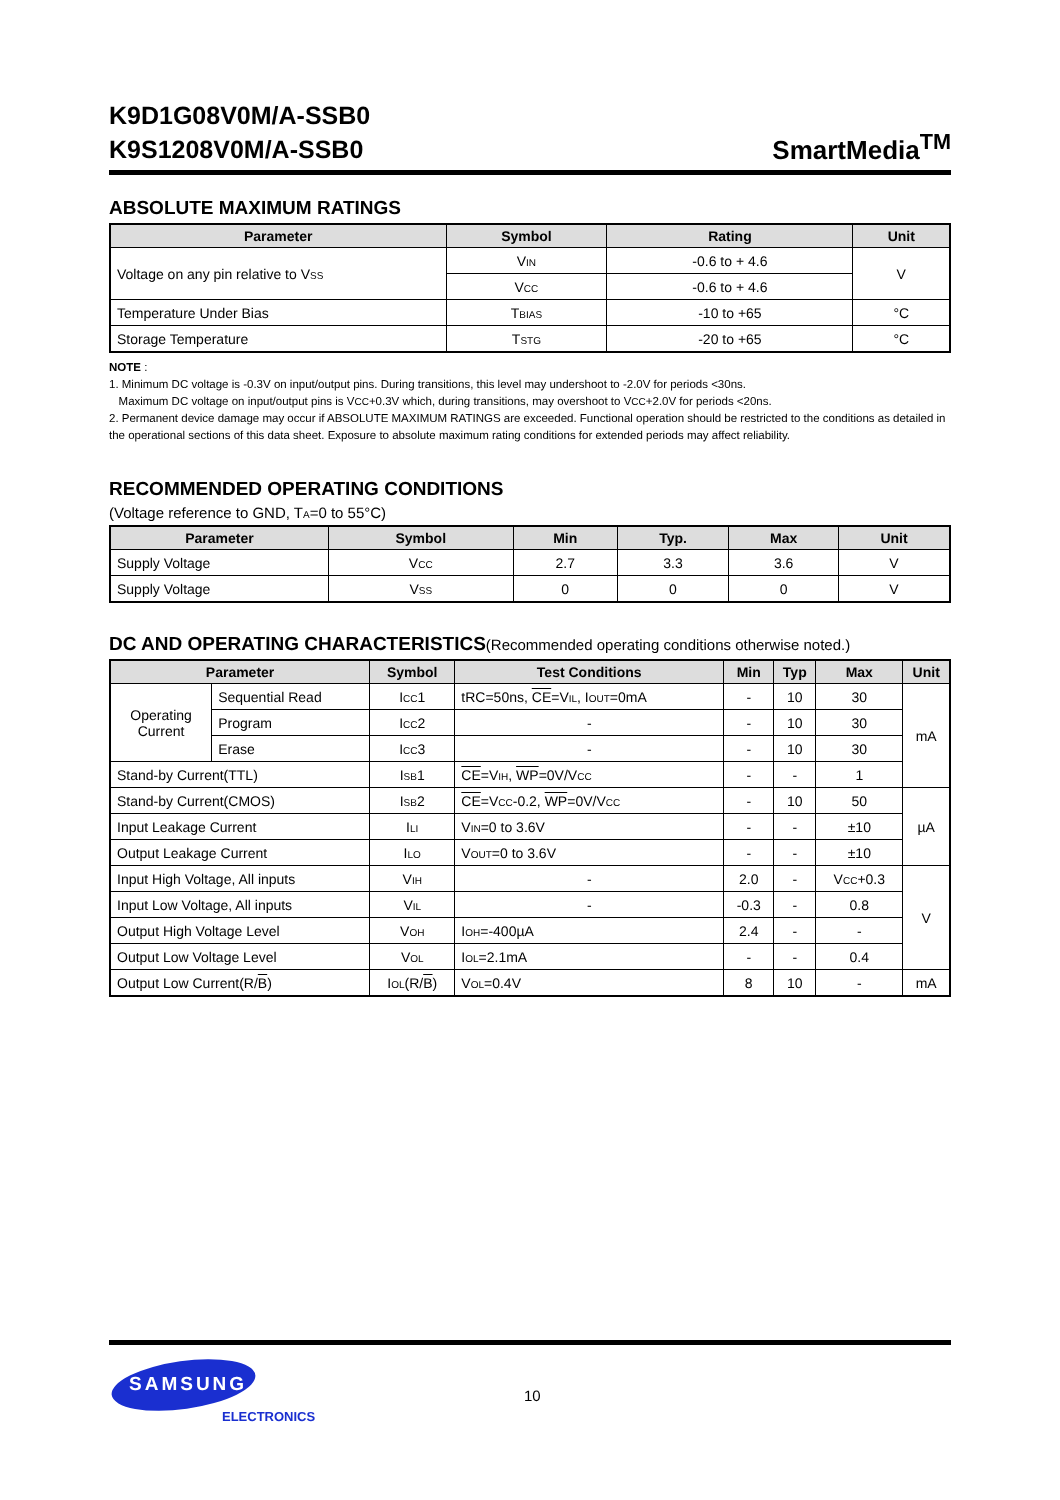K9D1G08V0M/A-SSB0
K9S1208V0M/A-SSB0
SmartMedia<sup>TM</sup>
ABSOLUTE MAXIMUM RATINGS
| Parameter | Symbol | Rating | Unit |
| --- | --- | --- | --- |
| Voltage on any pin relative to V<sub>SS</sub> | V<sub>IN</sub> | -0.6 to + 4.6 | V |
| | V<sub>CC</sub> | -0.6 to + 4.6 | |
| Temperature Under Bias | T<sub>BIAS</sub> | -10 to +65 | °C |
| Storage Temperature | T<sub>STG</sub> | -20 to +65 | °C |
NOTE :
1. Minimum DC voltage is -0.3V on input/output pins. During transitions, this level may undershoot to -2.0V for periods <30ns.
Maximum DC voltage on input/output pins is V<sub>CC</sub>+0.3V which, during transitions, may overshoot to V<sub>CC</sub>+2.0V for periods <20ns.
2. Permanent device damage may occur if ABSOLUTE MAXIMUM RATINGS are exceeded. Functional operation should be restricted to the conditions as detailed in the operational sections of this data sheet. Exposure to absolute maximum rating conditions for extended periods may affect reliability.
RECOMMENDED OPERATING CONDITIONS
(Voltage reference to GND, T<sub>A</sub>=0 to 55°C)
| Parameter | Symbol | Min | Typ. | Max | Unit |
| --- | --- | --- | --- | --- | --- |
| Supply Voltage | V<sub>CC</sub> | 2.7 | 3.3 | 3.6 | V |
| Supply Voltage | V<sub>SS</sub> | 0 | 0 | 0 | V |
DC AND OPERATING CHARACTERISTICS(Recommended operating conditions otherwise noted.)
| Parameter | | Symbol | Test Conditions | Min | Typ | Max | Unit |
| --- | --- | --- | --- | --- | --- | --- | --- |
| Operating Current | Sequential Read | I<sub>CC</sub>1 | tRC=50ns, CE =V<sub>IL</sub>, I<sub>OUT</sub>=0mA | - | 10 | 30 | mA |
| | Program | I<sub>CC</sub>2 | - | - | 10 | 30 | |
| | Erase | I<sub>CC</sub>3 | - | - | 10 | 30 | |
| Stand-by Current(TTL) | | I<sub>SB</sub>1 | CE =V<sub>IH</sub>, WP =0V/V<sub>CC</sub> | - | - | 1 | |
| Stand-by Current(CMOS) | | I<sub>SB</sub>2 | CE =V<sub>CC</sub>-0.2, WP =0V/V<sub>CC</sub> | - | 10 | 50 | µA |
| Input Leakage Current | | I<sub>LI</sub> | V<sub>IN</sub>=0 to 3.6V | - | - | ±10 | |
| Output Leakage Current | | I<sub>LO</sub> | V<sub>OUT</sub>=0 to 3.6V | - | - | ±10 | |
| Input High Voltage, All inputs | | V<sub>IH</sub> | - | 2.0 | - | V<sub>CC</sub>+0.3 | V |
| Input Low Voltage, All inputs | | V<sub>IL</sub> | - | -0.3 | - | 0.8 | |
| Output High Voltage Level | | V<sub>OH</sub> | I<sub>OH</sub>=-400µA | 2.4 | - | - | |
| Output Low Voltage Level | | V<sub>OL</sub> | I<sub>OL</sub>=2.1mA | - | - | 0.4 | |
| Output Low Current(R/ B ) | | I<sub>OL</sub>(R/ B ) | V<sub>OL</sub>=0.4V | 8 | 10 | - | mA |
SAMSUNG
ELECTRONICS
10